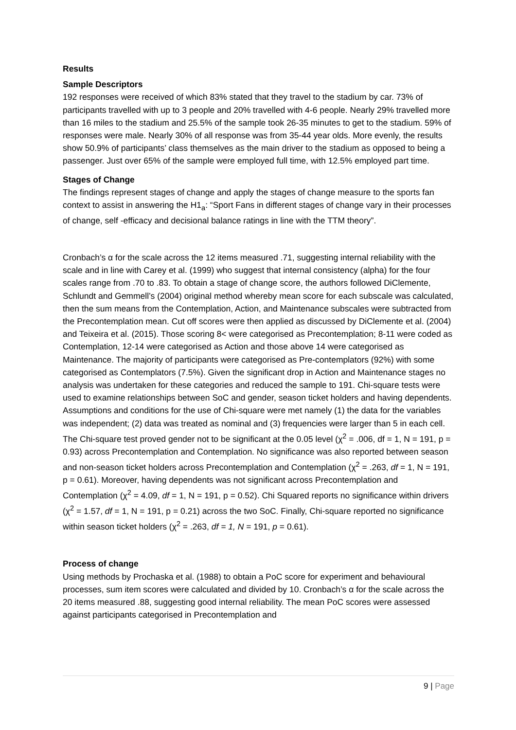Results
Sample Descriptors
192 responses were received of which 83% stated that they travel to the stadium by car. 73% of participants travelled with up to 3 people and 20% travelled with 4-6 people. Nearly 29% travelled more than 16 miles to the stadium and 25.5% of the sample took 26-35 minutes to get to the stadium. 59% of responses were male. Nearly 30% of all response was from 35-44 year olds. More evenly, the results show 50.9% of participants’ class themselves as the main driver to the stadium as opposed to being a passenger. Just over 65% of the sample were employed full time, with 12.5% employed part time.
Stages of Change
The findings represent stages of change and apply the stages of change measure to the sports fan context to assist in answering the H1<sub>a</sub>: “Sport Fans in different stages of change vary in their processes of change, self -efficacy and decisional balance ratings in line with the TTM theory”.
Cronbach’s α for the scale across the 12 items measured .71, suggesting internal reliability with the scale and in line with Carey et al. (1999) who suggest that internal consistency (alpha) for the four scales range from .70 to .83. To obtain a stage of change score, the authors followed DiClemente, Schlundt and Gemmell’s (2004) original method whereby mean score for each subscale was calculated, then the sum means from the Contemplation, Action, and Maintenance subscales were subtracted from the Precontemplation mean. Cut off scores were then applied as discussed by DiClemente et al. (2004) and Teixeira et al. (2015). Those scoring 8< were categorised as Precontemplation; 8-11 were coded as Contemplation, 12-14 were categorised as Action and those above 14 were categorised as Maintenance. The majority of participants were categorised as Pre-contemplators (92%) with some categorised as Contemplators (7.5%). Given the significant drop in Action and Maintenance stages no analysis was undertaken for these categories and reduced the sample to 191. Chi-square tests were used to examine relationships between SoC and gender, season ticket holders and having dependents. Assumptions and conditions for the use of Chi-square were met namely (1) the data for the variables was independent; (2) data was treated as nominal and (3) frequencies were larger than 5 in each cell. The Chi-square test proved gender not to be significant at the 0.05 level (χ<sup>2</sup> = .006, df = 1, N = 191, p = 0.93) across Precontemplation and Contemplation. No significance was also reported between season and non-season ticket holders across Precontemplation and Contemplation (χ<sup>2</sup> = .263, df = 1, N = 191, p = 0.61). Moreover, having dependents was not significant across Precontemplation and Contemplation (χ<sup>2</sup> = 4.09, df = 1, N = 191, p = 0.52). Chi Squared reports no significance within drivers (χ<sup>2</sup> = 1.57, df = 1, N = 191, p = 0.21) across the two SoC. Finally, Chi-square reported no significance within season ticket holders (χ<sup>2</sup> = .263, df = 1, N = 191, p = 0.61).
Process of change
Using methods by Prochaska et al. (1988) to obtain a PoC score for experiment and behavioural processes, sum item scores were calculated and divided by 10. Cronbach’s α for the scale across the 20 items measured .88, suggesting good internal reliability. The mean PoC scores were assessed against participants categorised in Precontemplation and
9 | Page